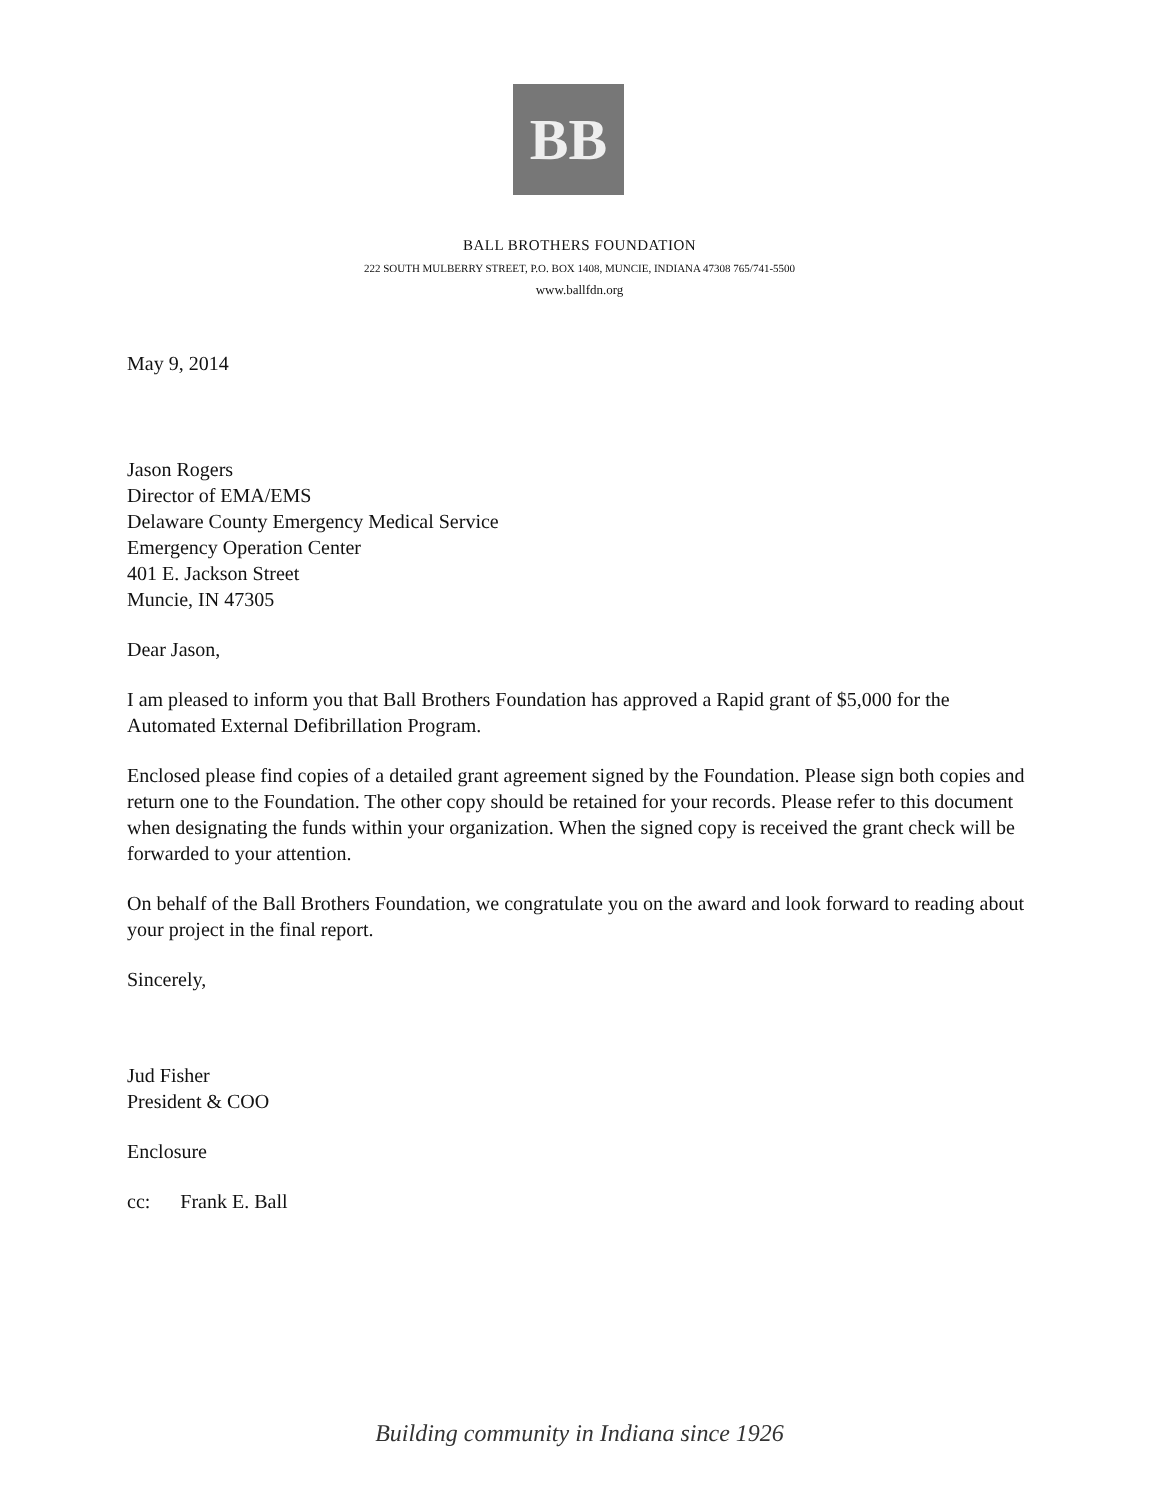BB
BALL BROTHERS FOUNDATION
222 SOUTH MULBERRY STREET, P.O. BOX 1408, MUNCIE, INDIANA 47308 765/741-5500
www.ballfdn.org
May 9, 2014
Jason Rogers
Director of EMA/EMS
Delaware County Emergency Medical Service
Emergency Operation Center
401 E. Jackson Street
Muncie, IN 47305
Dear Jason,
I am pleased to inform you that Ball Brothers Foundation has approved a Rapid grant of $5,000 for the Automated External Defibrillation Program.
Enclosed please find copies of a detailed grant agreement signed by the Foundation. Please sign both copies and return one to the Foundation. The other copy should be retained for your records. Please refer to this document when designating the funds within your organization. When the signed copy is received the grant check will be forwarded to your attention.
On behalf of the Ball Brothers Foundation, we congratulate you on the award and look forward to reading about your project in the final report.
Sincerely,
Jud Fisher
President & COO
Enclosure
cc: Frank E. Ball
Building community in Indiana since 1926